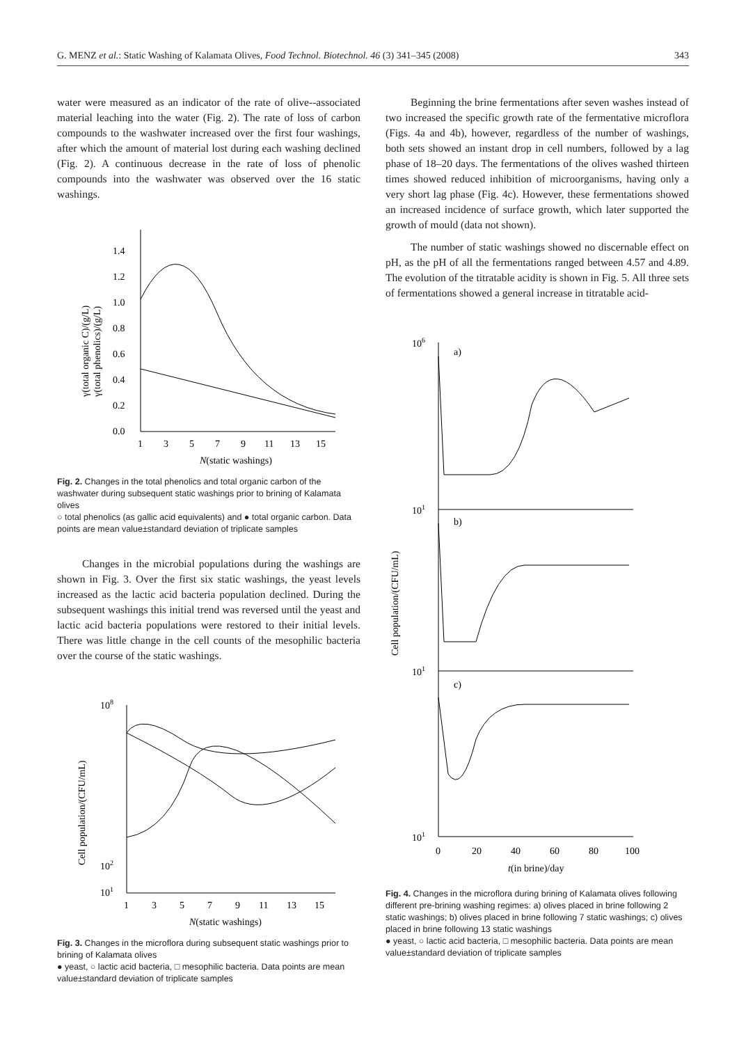G. MENZ et al.: Static Washing of Kalamata Olives, Food Technol. Biotechnol. 46 (3) 341–345 (2008) 343
water were measured as an indicator of the rate of olive--associated material leaching into the water (Fig. 2). The rate of loss of carbon compounds to the washwater increased over the first four washings, after which the amount of material lost during each washing declined (Fig. 2). A continuous decrease in the rate of loss of phenolic compounds into the washwater was observed over the 16 static washings.
0.0
0.2
0.4
0.6
0.8
1.0
1.2
1.4
1
3
5
7
9
11
13
15
N(static washings)
γ(total organic C)/(g/L)
γ(total phenolics)/(g/L)
Fig. 2. Changes in the total phenolics and total organic carbon of the washwater during subsequent static washings prior to brining of Kalamata olives
○ total phenolics (as gallic acid equivalents) and ● total organic carbon. Data points are mean value±standard deviation of triplicate samples
Changes in the microbial populations during the washings are shown in Fig. 3. Over the first six static washings, the yeast levels increased as the lactic acid bacteria population declined. During the subsequent washings this initial trend was reversed until the yeast and lactic acid bacteria populations were restored to their initial levels. There was little change in the cell counts of the mesophilic bacteria over the course of the static washings.
108
102
101
1
3
5
7
9
11
13
15
N(static washings)
Cell population/(CFU/mL)
Fig. 3. Changes in the microflora during subsequent static washings prior to brining of Kalamata olives
● yeast, ○ lactic acid bacteria, □ mesophilic bacteria. Data points are mean value±standard deviation of triplicate samples
Beginning the brine fermentations after seven washes instead of two increased the specific growth rate of the fermentative microflora (Figs. 4a and 4b), however, regardless of the number of washings, both sets showed an instant drop in cell numbers, followed by a lag phase of 18–20 days. The fermentations of the olives washed thirteen times showed reduced inhibition of microorganisms, having only a very short lag phase (Fig. 4c). However, these fermentations showed an increased incidence of surface growth, which later supported the growth of mould (data not shown).
The number of static washings showed no discernable effect on pH, as the pH of all the fermentations ranged between 4.57 and 4.89. The evolution of the titratable acidity is shown in Fig. 5. All three sets of fermentations showed a general increase in titratable acid-
106
a)
101
b)
101
c)
101
0
20
40
60
80
100
t(in brine)/day
Cell population/(CFU/mL)
Fig. 4. Changes in the microflora during brining of Kalamata olives following different pre-brining washing regimes: a) olives placed in brine following 2 static washings; b) olives placed in brine following 7 static washings; c) olives placed in brine following 13 static washings
● yeast, ○ lactic acid bacteria, □ mesophilic bacteria. Data points are mean value±standard deviation of triplicate samples